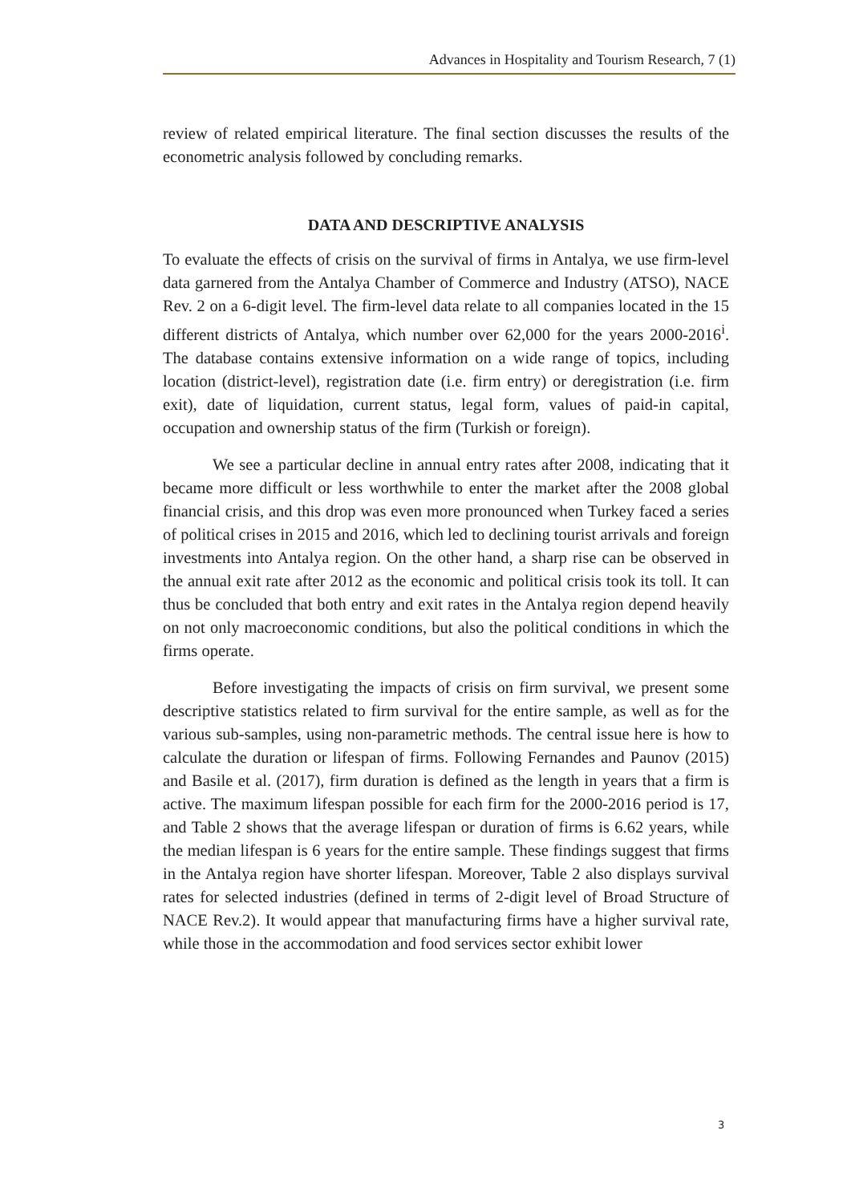Advances in Hospitality and Tourism Research, 7 (1)
review of related empirical literature. The final section discusses the results of the econometric analysis followed by concluding remarks.
DATA AND DESCRIPTIVE ANALYSIS
To evaluate the effects of crisis on the survival of firms in Antalya, we use firm-level data garnered from the Antalya Chamber of Commerce and Industry (ATSO), NACE Rev. 2 on a 6-digit level. The firm-level data relate to all companies located in the 15 different districts of Antalya, which number over 62,000 for the years 2000-2016<sup>i</sup>. The database contains extensive information on a wide range of topics, including location (district-level), registration date (i.e. firm entry) or deregistration (i.e. firm exit), date of liquidation, current status, legal form, values of paid-in capital, occupation and ownership status of the firm (Turkish or foreign).
We see a particular decline in annual entry rates after 2008, indicating that it became more difficult or less worthwhile to enter the market after the 2008 global financial crisis, and this drop was even more pronounced when Turkey faced a series of political crises in 2015 and 2016, which led to declining tourist arrivals and foreign investments into Antalya region. On the other hand, a sharp rise can be observed in the annual exit rate after 2012 as the economic and political crisis took its toll. It can thus be concluded that both entry and exit rates in the Antalya region depend heavily on not only macroeconomic conditions, but also the political conditions in which the firms operate.
Before investigating the impacts of crisis on firm survival, we present some descriptive statistics related to firm survival for the entire sample, as well as for the various sub-samples, using non-parametric methods. The central issue here is how to calculate the duration or lifespan of firms. Following Fernandes and Paunov (2015) and Basile et al. (2017), firm duration is defined as the length in years that a firm is active. The maximum lifespan possible for each firm for the 2000-2016 period is 17, and Table 2 shows that the average lifespan or duration of firms is 6.62 years, while the median lifespan is 6 years for the entire sample. These findings suggest that firms in the Antalya region have shorter lifespan. Moreover, Table 2 also displays survival rates for selected industries (defined in terms of 2-digit level of Broad Structure of NACE Rev.2). It would appear that manufacturing firms have a higher survival rate, while those in the accommodation and food services sector exhibit lower
3